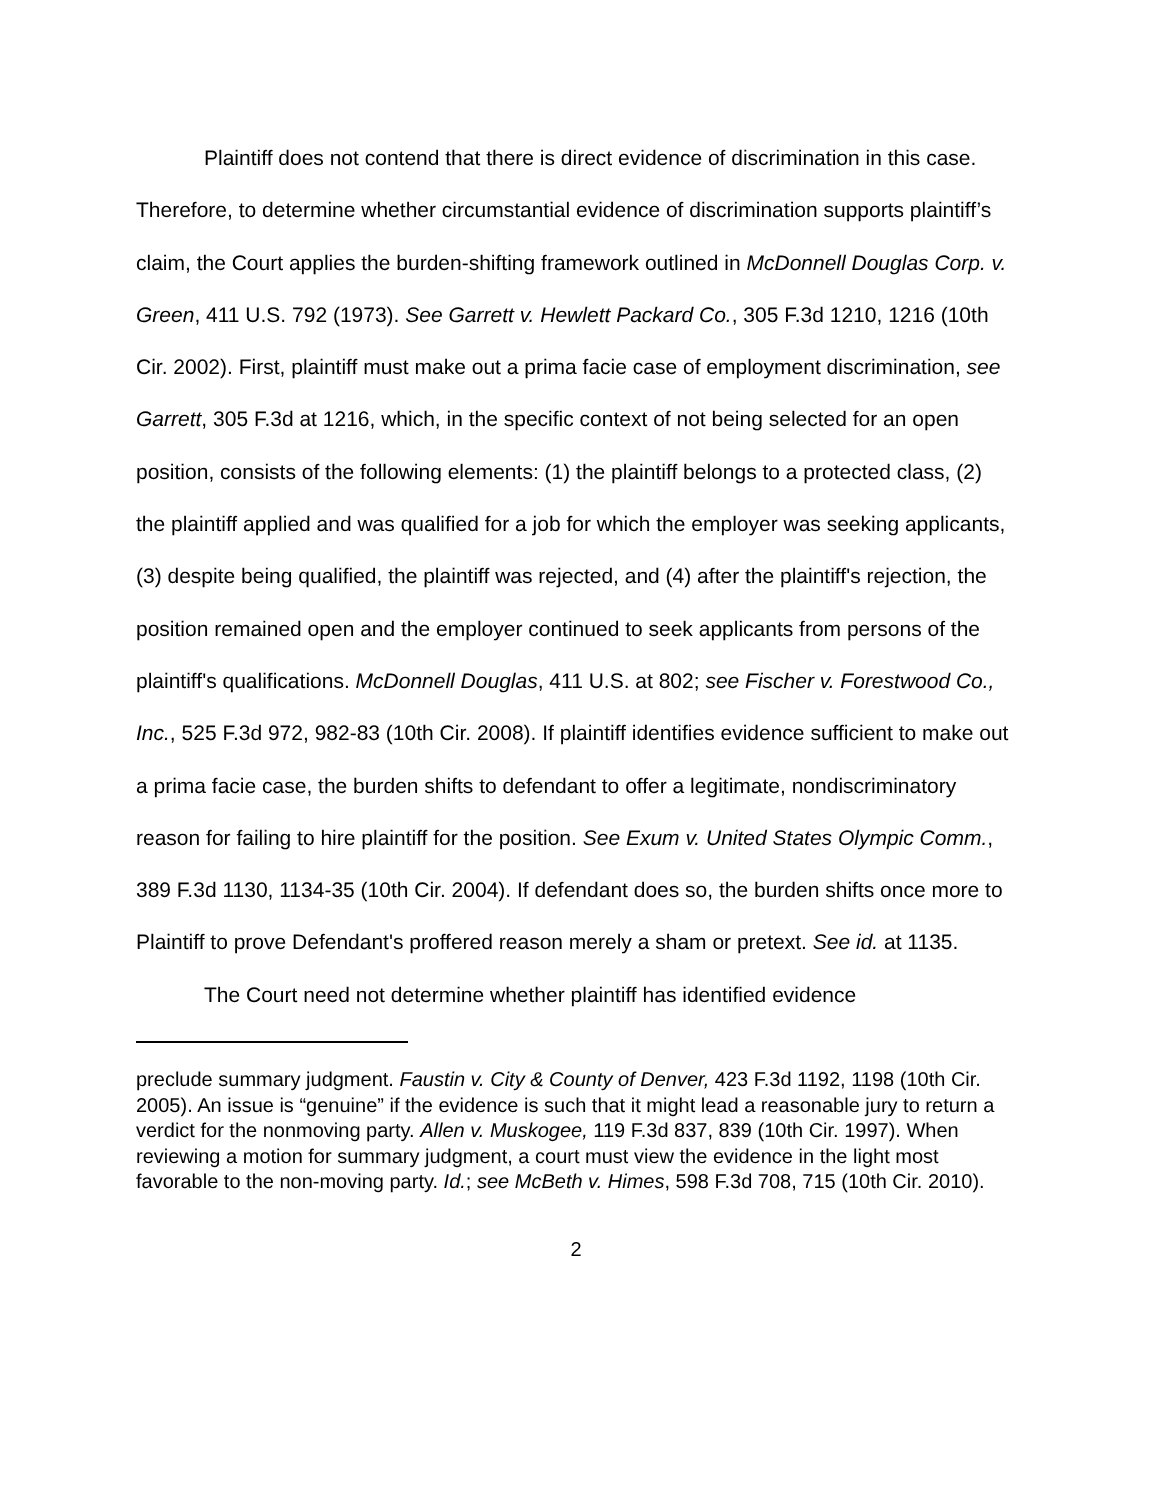Plaintiff does not contend that there is direct evidence of discrimination in this case. Therefore, to determine whether circumstantial evidence of discrimination supports plaintiff’s claim, the Court applies the burden-shifting framework outlined in McDonnell Douglas Corp. v. Green, 411 U.S. 792 (1973). See Garrett v. Hewlett Packard Co., 305 F.3d 1210, 1216 (10th Cir. 2002). First, plaintiff must make out a prima facie case of employment discrimination, see Garrett, 305 F.3d at 1216, which, in the specific context of not being selected for an open position, consists of the following elements: (1) the plaintiff belongs to a protected class, (2) the plaintiff applied and was qualified for a job for which the employer was seeking applicants, (3) despite being qualified, the plaintiff was rejected, and (4) after the plaintiff's rejection, the position remained open and the employer continued to seek applicants from persons of the plaintiff's qualifications. McDonnell Douglas, 411 U.S. at 802; see Fischer v. Forestwood Co., Inc., 525 F.3d 972, 982-83 (10th Cir. 2008). If plaintiff identifies evidence sufficient to make out a prima facie case, the burden shifts to defendant to offer a legitimate, nondiscriminatory reason for failing to hire plaintiff for the position. See Exum v. United States Olympic Comm., 389 F.3d 1130, 1134-35 (10th Cir. 2004). If defendant does so, the burden shifts once more to Plaintiff to prove Defendant's proffered reason merely a sham or pretext. See id. at 1135.
The Court need not determine whether plaintiff has identified evidence
preclude summary judgment. Faustin v. City & County of Denver, 423 F.3d 1192, 1198 (10th Cir. 2005). An issue is “genuine” if the evidence is such that it might lead a reasonable jury to return a verdict for the nonmoving party. Allen v. Muskogee, 119 F.3d 837, 839 (10th Cir. 1997). When reviewing a motion for summary judgment, a court must view the evidence in the light most favorable to the non-moving party. Id.; see McBeth v. Himes, 598 F.3d 708, 715 (10th Cir. 2010).
2